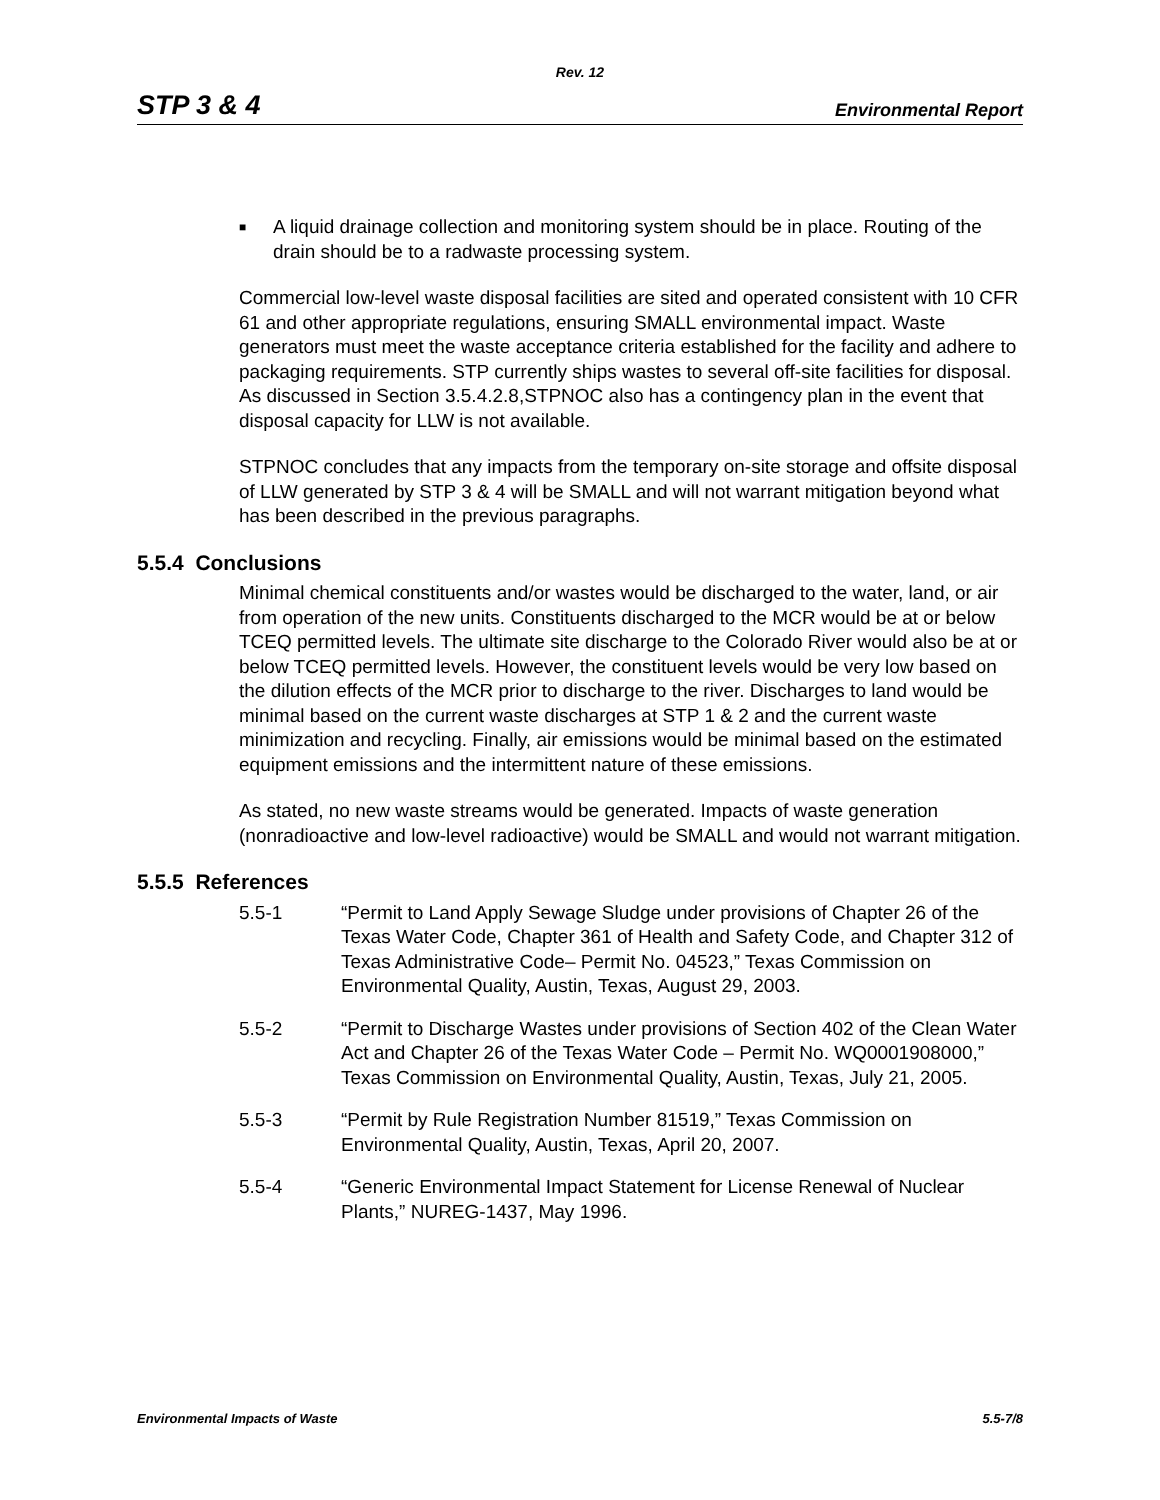Rev. 12
STP 3 & 4 Environmental Report
■ A liquid drainage collection and monitoring system should be in place. Routing of the drain should be to a radwaste processing system.
Commercial low-level waste disposal facilities are sited and operated consistent with 10 CFR 61 and other appropriate regulations, ensuring SMALL environmental impact. Waste generators must meet the waste acceptance criteria established for the facility and adhere to packaging requirements. STP currently ships wastes to several off-site facilities for disposal. As discussed in Section 3.5.4.2.8,STPNOC also has a contingency plan in the event that disposal capacity for LLW is not available.
STPNOC concludes that any impacts from the temporary on-site storage and offsite disposal of LLW generated by STP 3 & 4 will be SMALL and will not warrant mitigation beyond what has been described in the previous paragraphs.
5.5.4 Conclusions
Minimal chemical constituents and/or wastes would be discharged to the water, land, or air from operation of the new units. Constituents discharged to the MCR would be at or below TCEQ permitted levels. The ultimate site discharge to the Colorado River would also be at or below TCEQ permitted levels. However, the constituent levels would be very low based on the dilution effects of the MCR prior to discharge to the river. Discharges to land would be minimal based on the current waste discharges at STP 1 & 2 and the current waste minimization and recycling. Finally, air emissions would be minimal based on the estimated equipment emissions and the intermittent nature of these emissions.
As stated, no new waste streams would be generated. Impacts of waste generation (nonradioactive and low-level radioactive) would be SMALL and would not warrant mitigation.
5.5.5 References
5.5-1 “Permit to Land Apply Sewage Sludge under provisions of Chapter 26 of the Texas Water Code, Chapter 361 of Health and Safety Code, and Chapter 312 of Texas Administrative Code– Permit No. 04523,” Texas Commission on Environmental Quality, Austin, Texas, August 29, 2003.
5.5-2 “Permit to Discharge Wastes under provisions of Section 402 of the Clean Water Act and Chapter 26 of the Texas Water Code – Permit No. WQ0001908000,” Texas Commission on Environmental Quality, Austin, Texas, July 21, 2005.
5.5-3 “Permit by Rule Registration Number 81519,” Texas Commission on Environmental Quality, Austin, Texas, April 20, 2007.
5.5-4 “Generic Environmental Impact Statement for License Renewal of Nuclear Plants,” NUREG-1437, May 1996.
Environmental Impacts of Waste 5.5-7/8